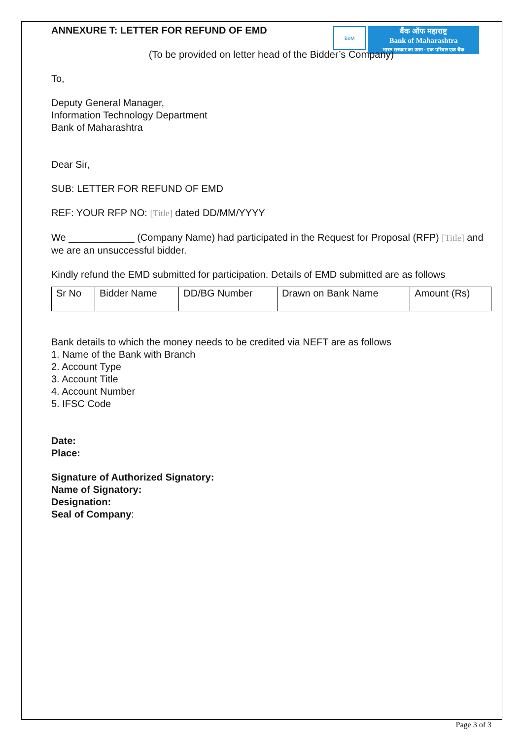BoM
बैंक ऑफ महाराष्ट्र
Bank of Maharashtra
भारत सरकार का उद्यम · एक परिवार एक बैंक
ANNEXURE T: LETTER FOR REFUND OF EMD
(To be provided on letter head of the Bidder’s Company)
To,
Deputy General Manager,
Information Technology Department
Bank of Maharashtra
Dear Sir,
SUB: LETTER FOR REFUND OF EMD
REF: YOUR RFP NO: [Title] dated DD/MM/YYYY
We ____________ (Company Name) had participated in the Request for Proposal (RFP) [Title] and we are an unsuccessful bidder.
Kindly refund the EMD submitted for participation. Details of EMD submitted are as follows
| Sr No | Bidder Name | DD/BG Number | Drawn on Bank Name | Amount (Rs) |
Bank details to which the money needs to be credited via NEFT are as follows
1. Name of the Bank with Branch
2. Account Type
3. Account Title
4. Account Number
5. IFSC Code
Date:
Place:
Signature of Authorized Signatory:
Name of Signatory:
Designation:
Seal of Company:
Page 3 of 3